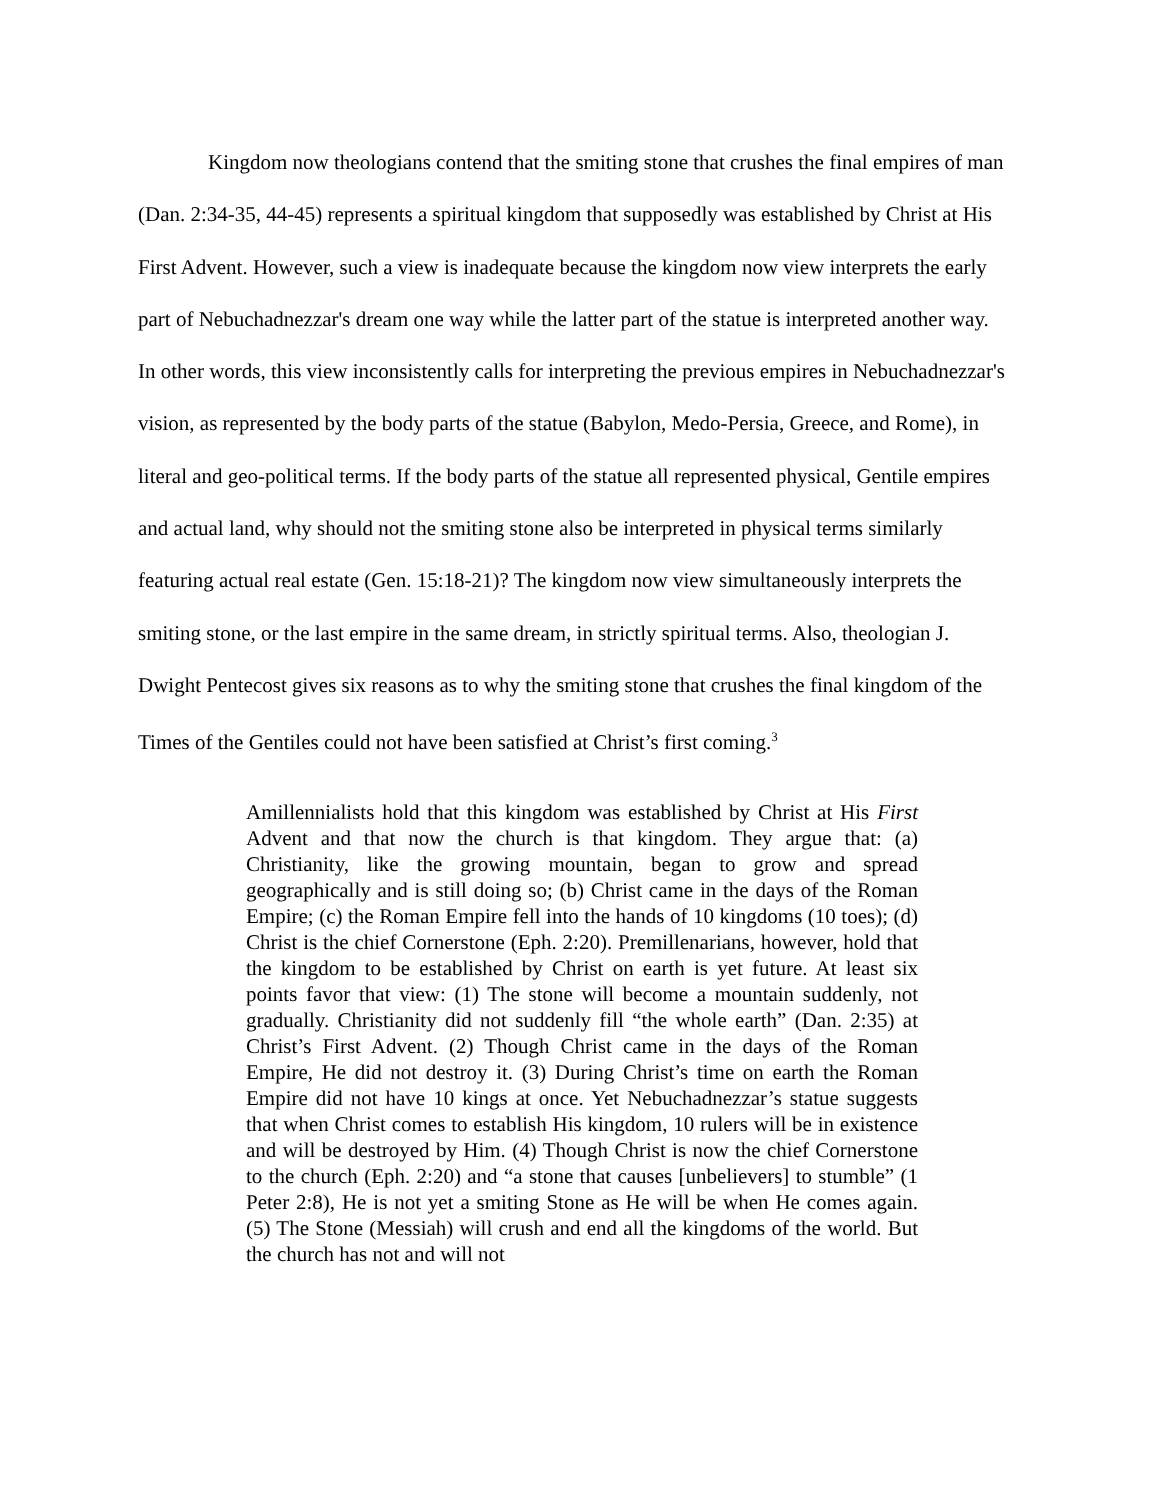Kingdom now theologians contend that the smiting stone that crushes the final empires of man (Dan. 2:34-35, 44-45) represents a spiritual kingdom that supposedly was established by Christ at His First Advent. However, such a view is inadequate because the kingdom now view interprets the early part of Nebuchadnezzar's dream one way while the latter part of the statue is interpreted another way. In other words, this view inconsistently calls for interpreting the previous empires in Nebuchadnezzar's vision, as represented by the body parts of the statue (Babylon, Medo-Persia, Greece, and Rome), in literal and geo-political terms. If the body parts of the statue all represented physical, Gentile empires and actual land, why should not the smiting stone also be interpreted in physical terms similarly featuring actual real estate (Gen. 15:18-21)? The kingdom now view simultaneously interprets the smiting stone, or the last empire in the same dream, in strictly spiritual terms. Also, theologian J. Dwight Pentecost gives six reasons as to why the smiting stone that crushes the final kingdom of the Times of the Gentiles could not have been satisfied at Christ’s first coming.<sup>3</sup>
Amillennialists hold that this kingdom was established by Christ at His First Advent and that now the church is that kingdom. They argue that: (a) Christianity, like the growing mountain, began to grow and spread geographically and is still doing so; (b) Christ came in the days of the Roman Empire; (c) the Roman Empire fell into the hands of 10 kingdoms (10 toes); (d) Christ is the chief Cornerstone (Eph. 2:20). Premillenarians, however, hold that the kingdom to be established by Christ on earth is yet future. At least six points favor that view: (1) The stone will become a mountain suddenly, not gradually. Christianity did not suddenly fill “the whole earth” (Dan. 2:35) at Christ’s First Advent. (2) Though Christ came in the days of the Roman Empire, He did not destroy it. (3) During Christ’s time on earth the Roman Empire did not have 10 kings at once. Yet Nebuchadnezzar’s statue suggests that when Christ comes to establish His kingdom, 10 rulers will be in existence and will be destroyed by Him. (4) Though Christ is now the chief Cornerstone to the church (Eph. 2:20) and “a stone that causes [unbelievers] to stumble” (1 Peter 2:8), He is not yet a smiting Stone as He will be when He comes again. (5) The Stone (Messiah) will crush and end all the kingdoms of the world. But the church has not and will not